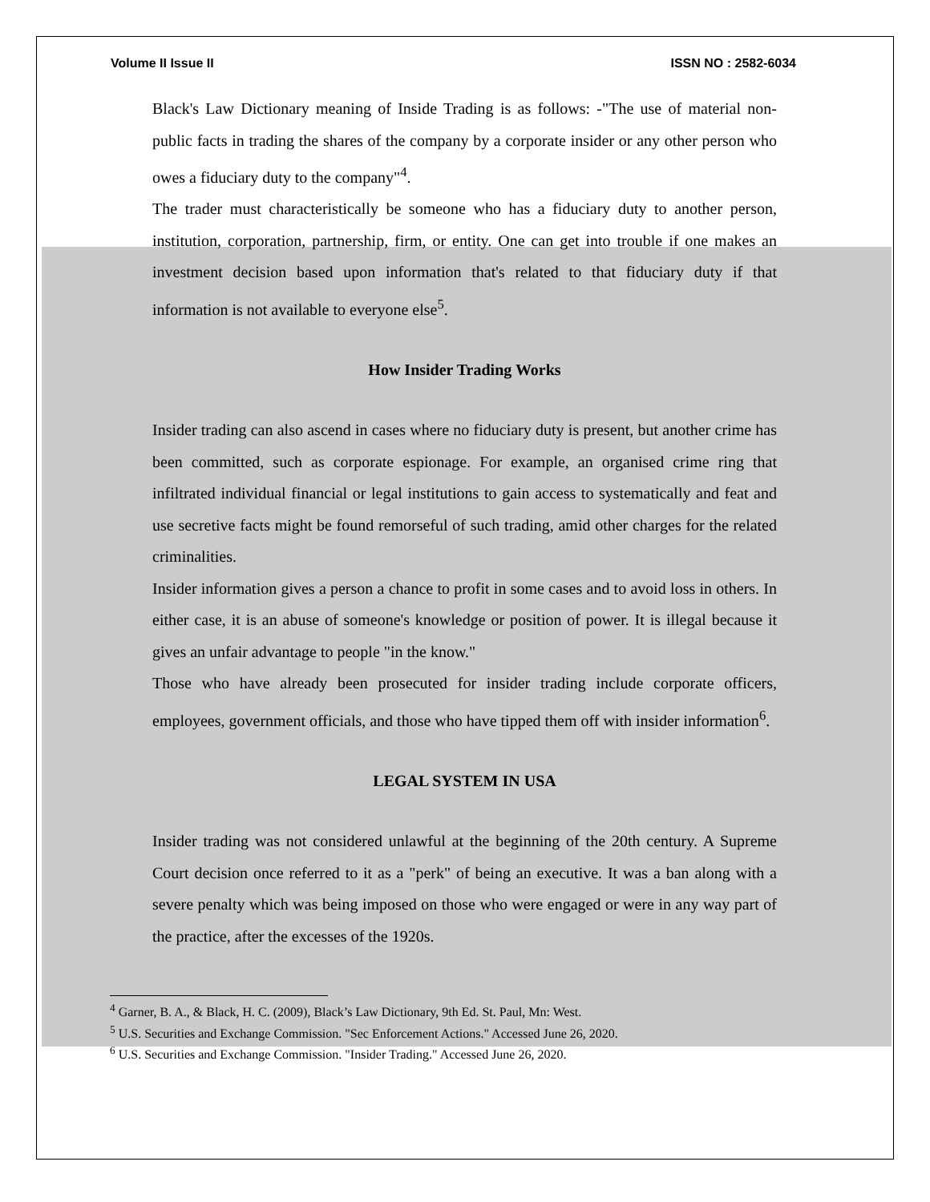Volume II Issue II ISSN NO : 2582-6034
Black's Law Dictionary meaning of Inside Trading is as follows: -"The use of material non-public facts in trading the shares of the company by a corporate insider or any other person who owes a fiduciary duty to the company"<sup>4</sup>.
The trader must characteristically be someone who has a fiduciary duty to another person, institution, corporation, partnership, firm, or entity. One can get into trouble if one makes an investment decision based upon information that's related to that fiduciary duty if that information is not available to everyone else<sup>5</sup>.
How Insider Trading Works
Insider trading can also ascend in cases where no fiduciary duty is present, but another crime has been committed, such as corporate espionage. For example, an organised crime ring that infiltrated individual financial or legal institutions to gain access to systematically and feat and use secretive facts might be found remorseful of such trading, amid other charges for the related criminalities.
Insider information gives a person a chance to profit in some cases and to avoid loss in others. In either case, it is an abuse of someone's knowledge or position of power. It is illegal because it gives an unfair advantage to people "in the know."
Those who have already been prosecuted for insider trading include corporate officers, employees, government officials, and those who have tipped them off with insider information<sup>6</sup>.
LEGAL SYSTEM IN USA
Insider trading was not considered unlawful at the beginning of the 20th century. A Supreme Court decision once referred to it as a "perk" of being an executive. It was a ban along with a severe penalty which was being imposed on those who were engaged or were in any way part of the practice, after the excesses of the 1920s.
<sup>4</sup> Garner, B. A., & Black, H. C. (2009), Black’s Law Dictionary, 9th Ed. St. Paul, Mn: West.
<sup>5</sup> U.S. Securities and Exchange Commission. "Sec Enforcement Actions." Accessed June 26, 2020.
<sup>6</sup> U.S. Securities and Exchange Commission. "Insider Trading." Accessed June 26, 2020.